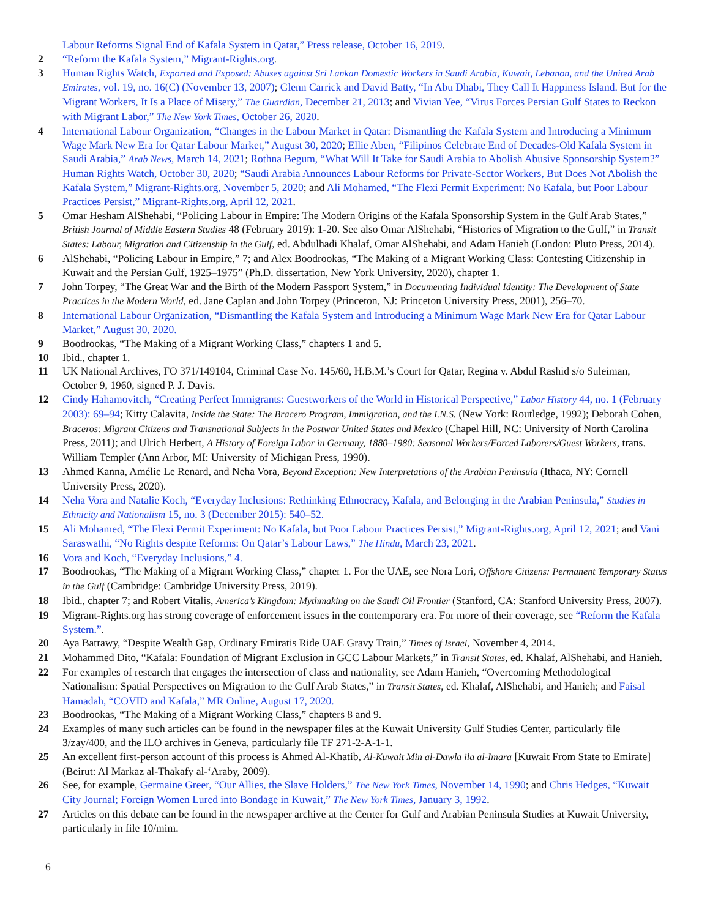Labour Reforms Signal End of Kafala System in Qatar,” Press release, October 16, 2019.
2 “Reform the Kafala System,” Migrant-Rights.org.
3 Human Rights Watch, Exported and Exposed: Abuses against Sri Lankan Domestic Workers in Saudi Arabia, Kuwait, Lebanon, and the United Arab Emirates, vol. 19, no. 16(C) (November 13, 2007); Glenn Carrick and David Batty, “In Abu Dhabi, They Call It Happiness Island. But for the Migrant Workers, It Is a Place of Misery,” The Guardian, December 21, 2013; and Vivian Yee, “Virus Forces Persian Gulf States to Reckon with Migrant Labor,” The New York Times, October 26, 2020.
4 International Labour Organization, “Changes in the Labour Market in Qatar: Dismantling the Kafala System and Introducing a Minimum Wage Mark New Era for Qatar Labour Market,” August 30, 2020; Ellie Aben, “Filipinos Celebrate End of Decades-Old Kafala System in Saudi Arabia,” Arab News, March 14, 2021; Rothna Begum, “What Will It Take for Saudi Arabia to Abolish Abusive Sponsorship System?” Human Rights Watch, October 30, 2020; “Saudi Arabia Announces Labour Reforms for Private-Sector Workers, But Does Not Abolish the Kafala System,” Migrant-Rights.org, November 5, 2020; and Ali Mohamed, “The Flexi Permit Experiment: No Kafala, but Poor Labour Practices Persist,” Migrant-Rights.org, April 12, 2021.
5 Omar Hesham AlShehabi, “Policing Labour in Empire: The Modern Origins of the Kafala Sponsorship System in the Gulf Arab States,” British Journal of Middle Eastern Studies 48 (February 2019): 1-20. See also Omar AlShehabi, “Histories of Migration to the Gulf,” in Transit States: Labour, Migration and Citizenship in the Gulf, ed. Abdulhadi Khalaf, Omar AlShehabi, and Adam Hanieh (London: Pluto Press, 2014).
6 AlShehabi, “Policing Labour in Empire,” 7; and Alex Boodrookas, “The Making of a Migrant Working Class: Contesting Citizenship in Kuwait and the Persian Gulf, 1925–1975” (Ph.D. dissertation, New York University, 2020), chapter 1.
7 John Torpey, “The Great War and the Birth of the Modern Passport System,” in Documenting Individual Identity: The Development of State Practices in the Modern World, ed. Jane Caplan and John Torpey (Princeton, NJ: Princeton University Press, 2001), 256–70.
8 International Labour Organization, “Dismantling the Kafala System and Introducing a Minimum Wage Mark New Era for Qatar Labour Market,” August 30, 2020.
9 Boodrookas, “The Making of a Migrant Working Class,” chapters 1 and 5.
10 Ibid., chapter 1.
11 UK National Archives, FO 371/149104, Criminal Case No. 145/60, H.B.M.’s Court for Qatar, Regina v. Abdul Rashid s/o Suleiman, October 9, 1960, signed P. J. Davis.
12 Cindy Hahamovitch, “Creating Perfect Immigrants: Guestworkers of the World in Historical Perspective,” Labor History 44, no. 1 (February 2003): 69–94; Kitty Calavita, Inside the State: The Bracero Program, Immigration, and the I.N.S. (New York: Routledge, 1992); Deborah Cohen, Braceros: Migrant Citizens and Transnational Subjects in the Postwar United States and Mexico (Chapel Hill, NC: University of North Carolina Press, 2011); and Ulrich Herbert, A History of Foreign Labor in Germany, 1880–1980: Seasonal Workers/Forced Laborers/Guest Workers, trans. William Templer (Ann Arbor, MI: University of Michigan Press, 1990).
13 Ahmed Kanna, Amélie Le Renard, and Neha Vora, Beyond Exception: New Interpretations of the Arabian Peninsula (Ithaca, NY: Cornell University Press, 2020).
14 Neha Vora and Natalie Koch, “Everyday Inclusions: Rethinking Ethnocracy, Kafala, and Belonging in the Arabian Peninsula,” Studies in Ethnicity and Nationalism 15, no. 3 (December 2015): 540–52.
15 Ali Mohamed, “The Flexi Permit Experiment: No Kafala, but Poor Labour Practices Persist,” Migrant-Rights.org, April 12, 2021; and Vani Saraswathi, “No Rights despite Reforms: On Qatar’s Labour Laws,” The Hindu, March 23, 2021.
16 Vora and Koch, “Everyday Inclusions,” 4.
17 Boodrookas, “The Making of a Migrant Working Class,” chapter 1. For the UAE, see Nora Lori, Offshore Citizens: Permanent Temporary Status in the Gulf (Cambridge: Cambridge University Press, 2019).
18 Ibid., chapter 7; and Robert Vitalis, America’s Kingdom: Mythmaking on the Saudi Oil Frontier (Stanford, CA: Stanford University Press, 2007).
19 Migrant-Rights.org has strong coverage of enforcement issues in the contemporary era. For more of their coverage, see “Reform the Kafala System.”.
20 Aya Batrawy, “Despite Wealth Gap, Ordinary Emiratis Ride UAE Gravy Train,” Times of Israel, November 4, 2014.
21 Mohammed Dito, “Kafala: Foundation of Migrant Exclusion in GCC Labour Markets,” in Transit States, ed. Khalaf, AlShehabi, and Hanieh.
22 For examples of research that engages the intersection of class and nationality, see Adam Hanieh, “Overcoming Methodological Nationalism: Spatial Perspectives on Migration to the Gulf Arab States,” in Transit States, ed. Khalaf, AlShehabi, and Hanieh; and Faisal Hamadah, “COVID and Kafala,” MR Online, August 17, 2020.
23 Boodrookas, “The Making of a Migrant Working Class,” chapters 8 and 9.
24 Examples of many such articles can be found in the newspaper files at the Kuwait University Gulf Studies Center, particularly file 3/zay/400, and the ILO archives in Geneva, particularly file TF 271-2-A-1-1.
25 An excellent first-person account of this process is Ahmed Al-Khatib, Al-Kuwait Min al-Dawla ila al-Imara [Kuwait From State to Emirate] (Beirut: Al Markaz al-Thakafy al-‘Araby, 2009).
26 See, for example, Germaine Greer, “Our Allies, the Slave Holders,” The New York Times, November 14, 1990; and Chris Hedges, “Kuwait City Journal; Foreign Women Lured into Bondage in Kuwait,” The New York Times, January 3, 1992.
27 Articles on this debate can be found in the newspaper archive at the Center for Gulf and Arabian Peninsula Studies at Kuwait University, particularly in file 10/mim.
6